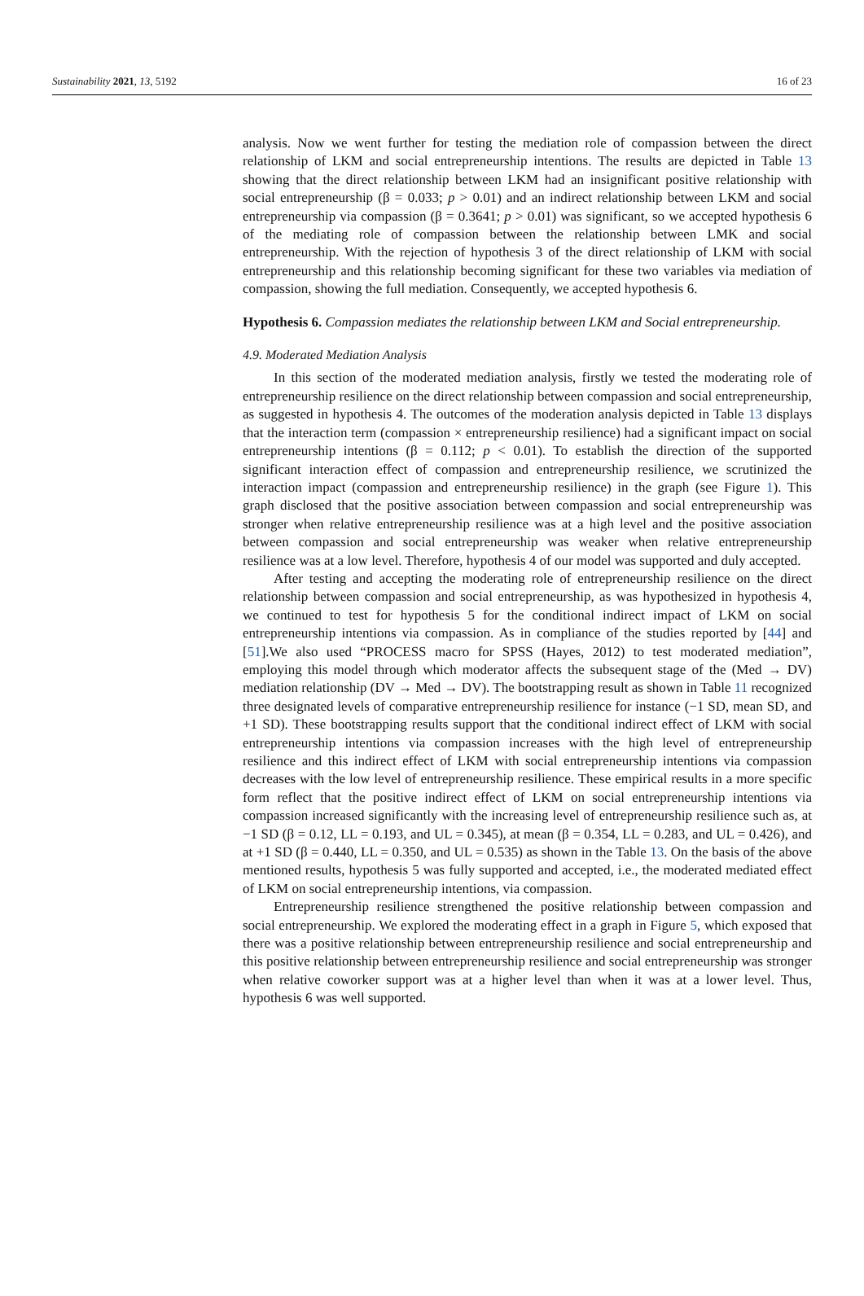Sustainability 2021, 13, 5192 16 of 23
analysis. Now we went further for testing the mediation role of compassion between the direct relationship of LKM and social entrepreneurship intentions. The results are depicted in Table 13 showing that the direct relationship between LKM had an insignificant positive relationship with social entrepreneurship (β = 0.033; p > 0.01) and an indirect relationship between LKM and social entrepreneurship via compassion (β = 0.3641; p > 0.01) was significant, so we accepted hypothesis 6 of the mediating role of compassion between the relationship between LMK and social entrepreneurship. With the rejection of hypothesis 3 of the direct relationship of LKM with social entrepreneurship and this relationship becoming significant for these two variables via mediation of compassion, showing the full mediation. Consequently, we accepted hypothesis 6.
Hypothesis 6. Compassion mediates the relationship between LKM and Social entrepreneurship.
4.9. Moderated Mediation Analysis
In this section of the moderated mediation analysis, firstly we tested the moderating role of entrepreneurship resilience on the direct relationship between compassion and social entrepreneurship, as suggested in hypothesis 4. The outcomes of the moderation analysis depicted in Table 13 displays that the interaction term (compassion × entrepreneurship resilience) had a significant impact on social entrepreneurship intentions (β = 0.112; p < 0.01). To establish the direction of the supported significant interaction effect of compassion and entrepreneurship resilience, we scrutinized the interaction impact (compassion and entrepreneurship resilience) in the graph (see Figure 1). This graph disclosed that the positive association between compassion and social entrepreneurship was stronger when relative entrepreneurship resilience was at a high level and the positive association between compassion and social entrepreneurship was weaker when relative entrepreneurship resilience was at a low level. Therefore, hypothesis 4 of our model was supported and duly accepted.
After testing and accepting the moderating role of entrepreneurship resilience on the direct relationship between compassion and social entrepreneurship, as was hypothesized in hypothesis 4, we continued to test for hypothesis 5 for the conditional indirect impact of LKM on social entrepreneurship intentions via compassion. As in compliance of the studies reported by [44] and [51].We also used “PROCESS macro for SPSS (Hayes, 2012) to test moderated mediation”, employing this model through which moderator affects the subsequent stage of the (Med → DV) mediation relationship (DV → Med → DV). The bootstrapping result as shown in Table 11 recognized three designated levels of comparative entrepreneurship resilience for instance (−1 SD, mean SD, and +1 SD). These bootstrapping results support that the conditional indirect effect of LKM with social entrepreneurship intentions via compassion increases with the high level of entrepreneurship resilience and this indirect effect of LKM with social entrepreneurship intentions via compassion decreases with the low level of entrepreneurship resilience. These empirical results in a more specific form reflect that the positive indirect effect of LKM on social entrepreneurship intentions via compassion increased significantly with the increasing level of entrepreneurship resilience such as, at −1 SD (β = 0.12, LL = 0.193, and UL = 0.345), at mean (β = 0.354, LL = 0.283, and UL = 0.426), and at +1 SD (β = 0.440, LL = 0.350, and UL = 0.535) as shown in the Table 13. On the basis of the above mentioned results, hypothesis 5 was fully supported and accepted, i.e., the moderated mediated effect of LKM on social entrepreneurship intentions, via compassion.
Entrepreneurship resilience strengthened the positive relationship between compassion and social entrepreneurship. We explored the moderating effect in a graph in Figure 5, which exposed that there was a positive relationship between entrepreneurship resilience and social entrepreneurship and this positive relationship between entrepreneurship resilience and social entrepreneurship was stronger when relative coworker support was at a higher level than when it was at a lower level. Thus, hypothesis 6 was well supported.